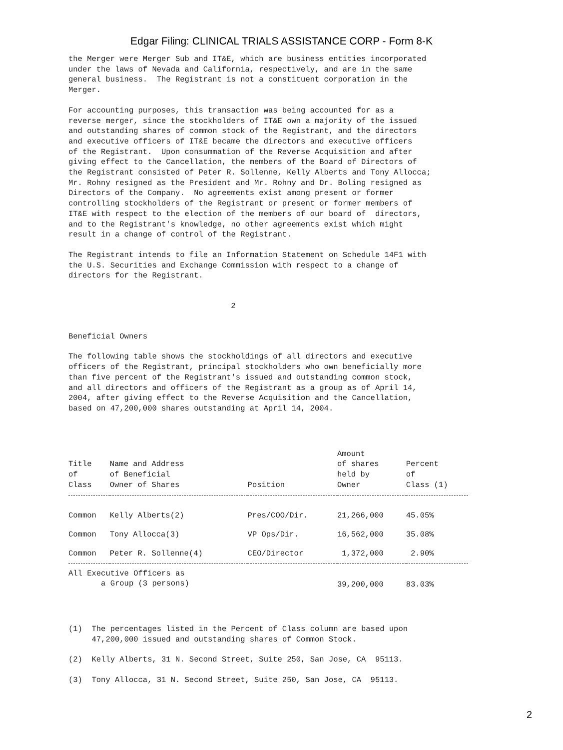Edgar Filing: CLINICAL TRIALS ASSISTANCE CORP - Form 8-K
the Merger were Merger Sub and IT&E, which are business entities incorporated under the laws of Nevada and California, respectively, and are in the same general business. The Registrant is not a constituent corporation in the Merger.
For accounting purposes, this transaction was being accounted for as a reverse merger, since the stockholders of IT&E own a majority of the issued and outstanding shares of common stock of the Registrant, and the directors and executive officers of IT&E became the directors and executive officers of the Registrant. Upon consummation of the Reverse Acquisition and after giving effect to the Cancellation, the members of the Board of Directors of the Registrant consisted of Peter R. Sollenne, Kelly Alberts and Tony Allocca; Mr. Rohny resigned as the President and Mr. Rohny and Dr. Boling resigned as Directors of the Company. No agreements exist among present or former controlling stockholders of the Registrant or present or former members of IT&E with respect to the election of the members of our board of directors, and to the Registrant's knowledge, no other agreements exist which might result in a change of control of the Registrant.
The Registrant intends to file an Information Statement on Schedule 14F1 with the U.S. Securities and Exchange Commission with respect to a change of directors for the Registrant.
2
Beneficial Owners
The following table shows the stockholdings of all directors and executive officers of the Registrant, principal stockholders who own beneficially more than five percent of the Registrant's issued and outstanding common stock, and all directors and officers of the Registrant as a group as of April 14, 2004, after giving effect to the Reverse Acquisition and the Cancellation, based on 47,200,000 shares outstanding at April 14, 2004.
| Title of Class | Name and Address of Beneficial Owner of Shares | Position | Amount of shares held by Owner | Percent of Class (1) |
| --- | --- | --- | --- | --- |
| Common | Kelly Alberts(2) | Pres/COO/Dir. | 21,266,000 | 45.05% |
| Common | Tony Allocca(3) | VP Ops/Dir. | 16,562,000 | 35.08% |
| Common | Peter R. Sollenne(4) | CEO/Director | 1,372,000 | 2.90% |
| All Executive Officers as a Group (3 persons) | | | 39,200,000 | 83.03% |
(1) The percentages listed in the Percent of Class column are based upon 47,200,000 issued and outstanding shares of Common Stock.
(2) Kelly Alberts, 31 N. Second Street, Suite 250, San Jose, CA 95113.
(3) Tony Allocca, 31 N. Second Street, Suite 250, San Jose, CA 95113.
2